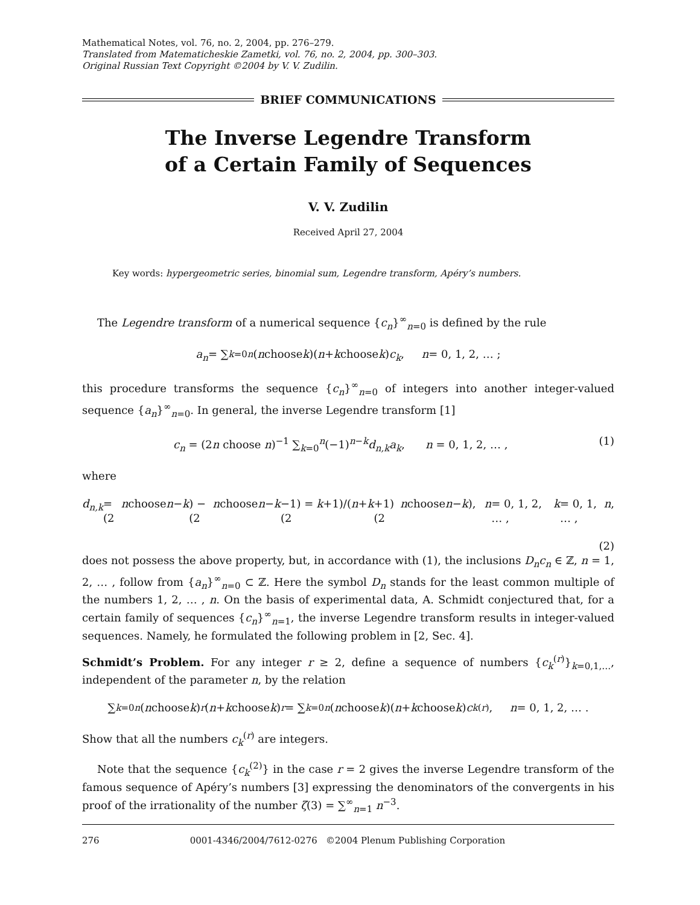Mathematical Notes, vol. 76, no. 2, 2004, pp. 276–279.
Translated from Matematicheskie Zametki, vol. 76, no. 2, 2004, pp. 300–303.
Original Russian Text Copyright ©2004 by V. V. Zudilin.
BRIEF COMMUNICATIONS
The Inverse Legendre Transform
of a Certain Family of Sequences
V. V. Zudilin
Received April 27, 2004
Key words: hypergeometric series, binomial sum, Legendre transform, Apéry’s numbers.
The Legendre transform of a numerical sequence {c<sub>n</sub>}<sup>∞</sup><sub>n=0</sub> is defined by the rule
a<sub>n</sub> = ∑<sub>k=0</sub><sup>n</sup> (n choose k)(n + k choose k) c<sub>k</sub>, n = 0, 1, 2, … ;
this procedure transforms the sequence {c<sub>n</sub>}<sup>∞</sup><sub>n=0</sub> of integers into another integer-valued sequence {a<sub>n</sub>}<sup>∞</sup><sub>n=0</sub>. In general, the inverse Legendre transform [1]
c<sub>n</sub> = (2n choose n)<sup>−1</sup> ∑<sub>k=0</sub><sup>n</sup>(−1)<sup>n−k</sup>d<sub>n,k</sub>a<sub>k</sub>, n = 0, 1, 2, … , (1)
where
d<sub>n,k</sub> = (2 n choose n − k) − (2 n choose n − k −1) = (2 k +1)/(n + k +1) (2 n choose n − k), n = 0, 1, 2, … , k = 0, 1, … , n,
(2)
does not possess the above property, but, in accordance with (1), the inclusions D<sub>n</sub>c<sub>n</sub> ∈ ℤ, n = 1, 2, … , follow from {a<sub>n</sub>}<sup>∞</sup><sub>n=0</sub> ⊂ ℤ. Here the symbol D<sub>n</sub> stands for the least common multiple of the numbers 1, 2, … , n. On the basis of experimental data, A. Schmidt conjectured that, for a certain family of sequences {c<sub>n</sub>}<sup>∞</sup><sub>n=1</sub>, the inverse Legendre transform results in integer-valued sequences. Namely, he formulated the following problem in [2, Sec. 4].
Schmidt’s Problem. For any integer r ≥ 2, define a sequence of numbers {c<sub>k</sub><sup>(r)</sup>}<sub>k=0,1,…</sub>, independent of the parameter n, by the relation
∑<sub>k=0</sub><sup>n</sup> (n choose k)<sup>r</sup> (n + k choose k)<sup>r</sup> = ∑<sub>k=0</sub><sup>n</sup> (n choose k)(n + k choose k) c<sub>k</sub><sup>(r)</sup>, n = 0, 1, 2, … .
Show that all the numbers c<sub>k</sub><sup>(r)</sup> are integers.
Note that the sequence {c<sub>k</sub><sup>(2)</sup>} in the case r = 2 gives the inverse Legendre transform of the famous sequence of Apéry’s numbers [3] expressing the denominators of the convergents in his proof of the irrationality of the number ζ(3) = ∑<sup>∞</sup><sub>n=1</sub> n<sup>−3</sup>.
276 0001-4346/2004/7612-0276 ©2004 Plenum Publishing Corporation